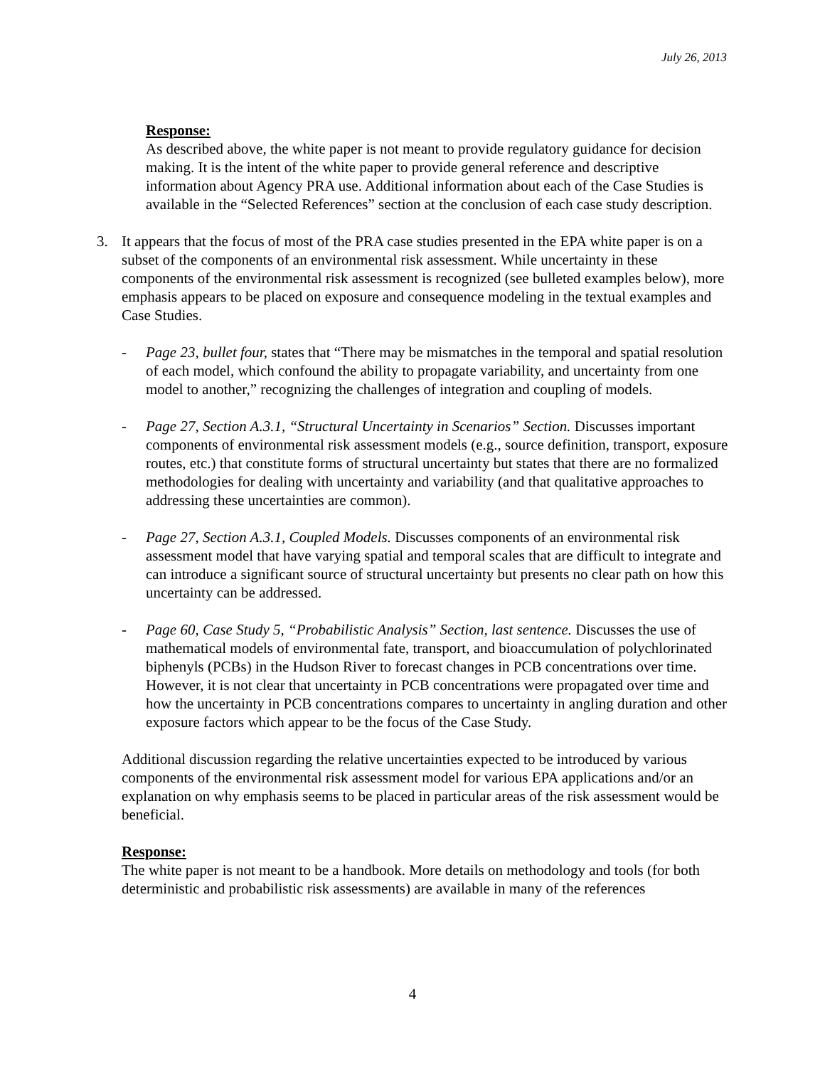July 26, 2013
Response:
As described above, the white paper is not meant to provide regulatory guidance for decision making. It is the intent of the white paper to provide general reference and descriptive information about Agency PRA use. Additional information about each of the Case Studies is available in the “Selected References” section at the conclusion of each case study description.
3. It appears that the focus of most of the PRA case studies presented in the EPA white paper is on a subset of the components of an environmental risk assessment. While uncertainty in these components of the environmental risk assessment is recognized (see bulleted examples below), more emphasis appears to be placed on exposure and consequence modeling in the textual examples and Case Studies.
- Page 23, bullet four, states that “There may be mismatches in the temporal and spatial resolution of each model, which confound the ability to propagate variability, and uncertainty from one model to another,” recognizing the challenges of integration and coupling of models.
- Page 27, Section A.3.1, “Structural Uncertainty in Scenarios” Section. Discusses important components of environmental risk assessment models (e.g., source definition, transport, exposure routes, etc.) that constitute forms of structural uncertainty but states that there are no formalized methodologies for dealing with uncertainty and variability (and that qualitative approaches to addressing these uncertainties are common).
- Page 27, Section A.3.1, Coupled Models. Discusses components of an environmental risk assessment model that have varying spatial and temporal scales that are difficult to integrate and can introduce a significant source of structural uncertainty but presents no clear path on how this uncertainty can be addressed.
- Page 60, Case Study 5, “Probabilistic Analysis” Section, last sentence. Discusses the use of mathematical models of environmental fate, transport, and bioaccumulation of polychlorinated biphenyls (PCBs) in the Hudson River to forecast changes in PCB concentrations over time. However, it is not clear that uncertainty in PCB concentrations were propagated over time and how the uncertainty in PCB concentrations compares to uncertainty in angling duration and other exposure factors which appear to be the focus of the Case Study.
Additional discussion regarding the relative uncertainties expected to be introduced by various components of the environmental risk assessment model for various EPA applications and/or an explanation on why emphasis seems to be placed in particular areas of the risk assessment would be beneficial.
Response:
The white paper is not meant to be a handbook. More details on methodology and tools (for both deterministic and probabilistic risk assessments) are available in many of the references
4